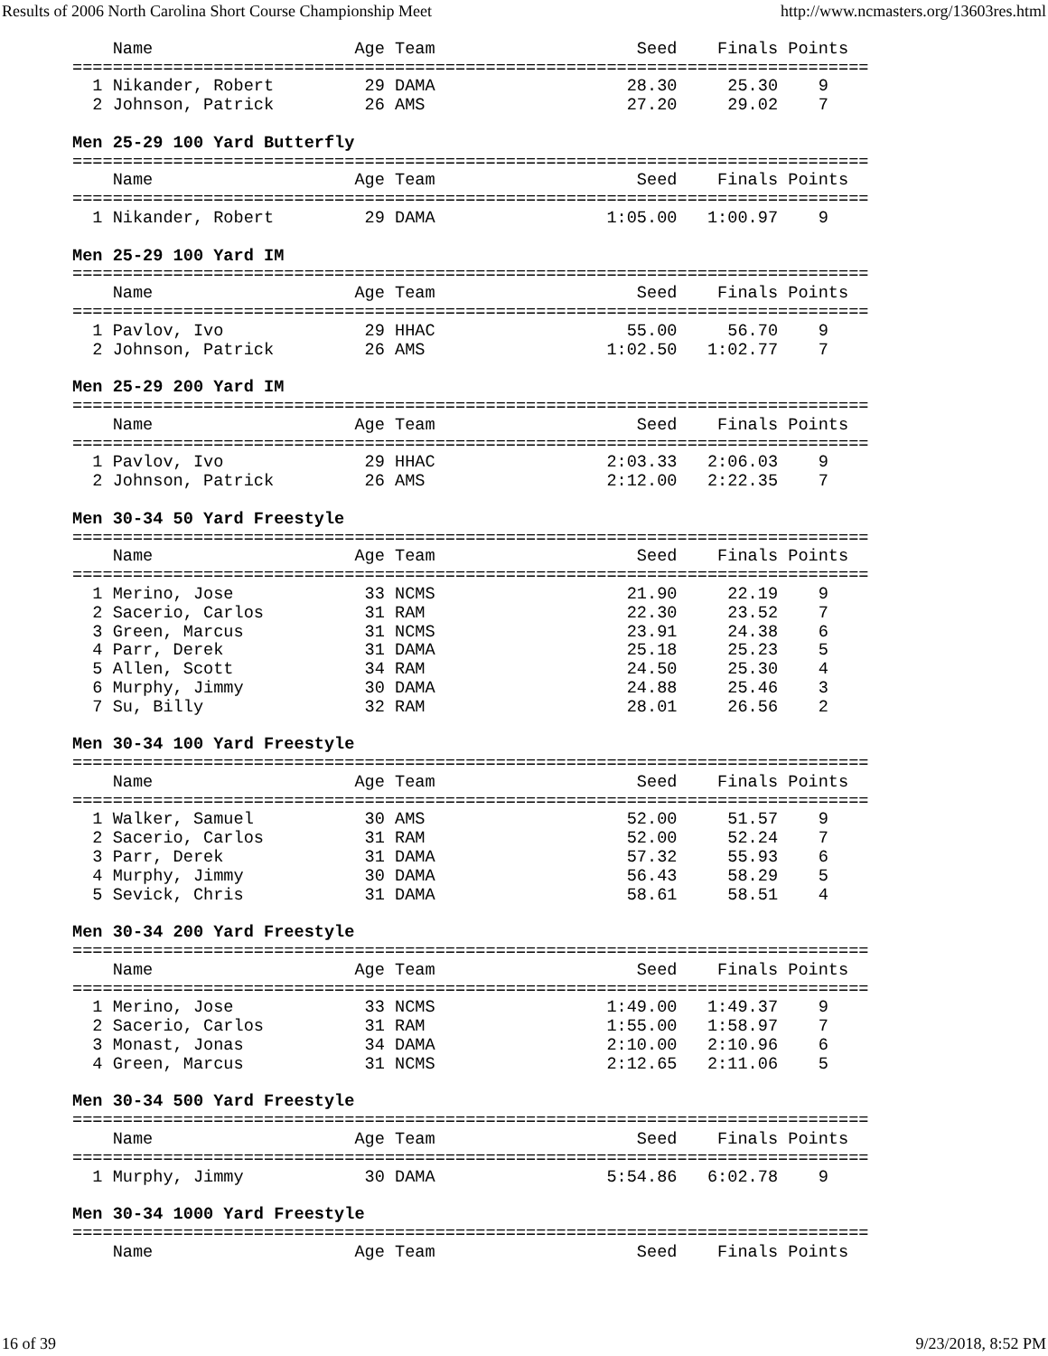Results of 2006 North Carolina Short Course Championship Meet http://www.ncmasters.org/13603res.html
    Name                    Age Team                    Seed    Finals Points
===============================================================================
  1 Nikander, Robert         29 DAMA                   28.30     25.30    9
  2 Johnson, Patrick         26 AMS                    27.20     29.02    7

Men 25-29 100 Yard Butterfly
===============================================================================
    Name                    Age Team                    Seed    Finals Points
===============================================================================
  1 Nikander, Robert         29 DAMA                 1:05.00   1:00.97    9

Men 25-29 100 Yard IM
===============================================================================
    Name                    Age Team                    Seed    Finals Points
===============================================================================
  1 Pavlov, Ivo              29 HHAC                   55.00     56.70    9
  2 Johnson, Patrick         26 AMS                  1:02.50   1:02.77    7

Men 25-29 200 Yard IM
===============================================================================
    Name                    Age Team                    Seed    Finals Points
===============================================================================
  1 Pavlov, Ivo              29 HHAC                 2:03.33   2:06.03    9
  2 Johnson, Patrick         26 AMS                  2:12.00   2:22.35    7

Men 30-34 50 Yard Freestyle
===============================================================================
    Name                    Age Team                    Seed    Finals Points
===============================================================================
  1 Merino, Jose             33 NCMS                   21.90     22.19    9
  2 Sacerio, Carlos          31 RAM                    22.30     23.52    7
  3 Green, Marcus            31 NCMS                   23.91     24.38    6
  4 Parr, Derek              31 DAMA                   25.18     25.23    5
  5 Allen, Scott             34 RAM                    24.50     25.30    4
  6 Murphy, Jimmy            30 DAMA                   24.88     25.46    3
  7 Su, Billy                32 RAM                    28.01     26.56    2

Men 30-34 100 Yard Freestyle
===============================================================================
    Name                    Age Team                    Seed    Finals Points
===============================================================================
  1 Walker, Samuel           30 AMS                    52.00     51.57    9
  2 Sacerio, Carlos          31 RAM                    52.00     52.24    7
  3 Parr, Derek              31 DAMA                   57.32     55.93    6
  4 Murphy, Jimmy            30 DAMA                   56.43     58.29    5
  5 Sevick, Chris            31 DAMA                   58.61     58.51    4

Men 30-34 200 Yard Freestyle
===============================================================================
    Name                    Age Team                    Seed    Finals Points
===============================================================================
  1 Merino, Jose             33 NCMS                 1:49.00   1:49.37    9
  2 Sacerio, Carlos          31 RAM                  1:55.00   1:58.97    7
  3 Monast, Jonas            34 DAMA                 2:10.00   2:10.96    6
  4 Green, Marcus            31 NCMS                 2:12.65   2:11.06    5

Men 30-34 500 Yard Freestyle
===============================================================================
    Name                    Age Team                    Seed    Finals Points
===============================================================================
  1 Murphy, Jimmy            30 DAMA                 5:54.86   6:02.78    9

Men 30-34 1000 Yard Freestyle
===============================================================================
    Name                    Age Team                    Seed    Finals Points
16 of 39 9/23/2018, 8:52 PM